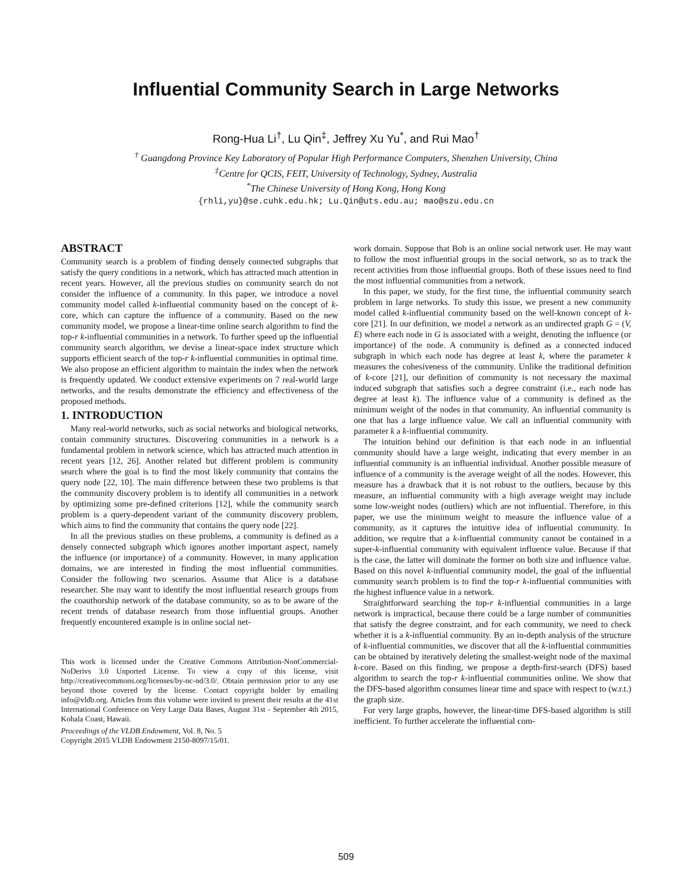Influential Community Search in Large Networks
Rong-Hua Li<sup>†</sup>, Lu Qin<sup>‡</sup>, Jeffrey Xu Yu<sup>*</sup>, and Rui Mao<sup>†</sup>
<sup>†</sup> Guangdong Province Key Laboratory of Popular High Performance Computers, Shenzhen University, China
<sup>‡</sup> Centre for QCIS, FEIT, University of Technology, Sydney, Australia
<sup>*</sup> The Chinese University of Hong Kong, Hong Kong
{rhli,yu}@se.cuhk.edu.hk; Lu.Qin@uts.edu.au; mao@szu.edu.cn
ABSTRACT
Community search is a problem of finding densely connected subgraphs that satisfy the query conditions in a network, which has attracted much attention in recent years. However, all the previous studies on community search do not consider the influence of a community. In this paper, we introduce a novel community model called k-influential community based on the concept of k-core, which can capture the influence of a community. Based on the new community model, we propose a linear-time online search algorithm to find the top-r k-influential communities in a network. To further speed up the influential community search algorithm, we devise a linear-space index structure which supports efficient search of the top-r k-influential communities in optimal time. We also propose an efficient algorithm to maintain the index when the network is frequently updated. We conduct extensive experiments on 7 real-world large networks, and the results demonstrate the efficiency and effectiveness of the proposed methods.
1. INTRODUCTION
Many real-world networks, such as social networks and biological networks, contain community structures. Discovering communities in a network is a fundamental problem in network science, which has attracted much attention in recent years [12, 26]. Another related but different problem is community search where the goal is to find the most likely community that contains the query node [22, 10]. The main difference between these two problems is that the community discovery problem is to identify all communities in a network by optimizing some pre-defined criterions [12], while the community search problem is a query-dependent variant of the community discovery problem, which aims to find the community that contains the query node [22].
In all the previous studies on these problems, a community is defined as a densely connected subgraph which ignores another important aspect, namely the influence (or importance) of a community. However, in many application domains, we are interested in finding the most influential communities. Consider the following two scenarios. Assume that Alice is a database researcher. She may want to identify the most influential research groups from the coauthorship network of the database community, so as to be aware of the recent trends of database research from those influential groups. Another frequently encountered example is in online social net-
This work is licensed under the Creative Commons Attribution-NonCommercial-NoDerivs 3.0 Unported License. To view a copy of this license, visit http://creativecommons.org/licenses/by-nc-nd/3.0/. Obtain permission prior to any use beyond those covered by the license. Contact copyright holder by emailing info@vldb.org. Articles from this volume were invited to present their results at the 41st International Conference on Very Large Data Bases, August 31st - September 4th 2015, Kohala Coast, Hawaii.
Proceedings of the VLDB Endowment, Vol. 8, No. 5
Copyright 2015 VLDB Endowment 2150-8097/15/01.
work domain. Suppose that Bob is an online social network user. He may want to follow the most influential groups in the social network, so as to track the recent activities from those influential groups. Both of these issues need to find the most influential communities from a network.
In this paper, we study, for the first time, the influential community search problem in large networks. To study this issue, we present a new community model called k-influential community based on the well-known concept of k-core [21]. In our definition, we model a network as an undirected graph G = (V, E) where each node in G is associated with a weight, denoting the influence (or importance) of the node. A community is defined as a connected induced subgraph in which each node has degree at least k, where the parameter k measures the cohesiveness of the community. Unlike the traditional definition of k-core [21], our definition of community is not necessary the maximal induced subgraph that satisfies such a degree constraint (i.e., each node has degree at least k). The influence value of a community is defined as the minimum weight of the nodes in that community. An influential community is one that has a large influence value. We call an influential community with parameter k a k-influential community.
The intuition behind our definition is that each node in an influential community should have a large weight, indicating that every member in an influential community is an influential individual. Another possible measure of influence of a community is the average weight of all the nodes. However, this measure has a drawback that it is not robust to the outliers, because by this measure, an influential community with a high average weight may include some low-weight nodes (outliers) which are not influential. Therefore, in this paper, we use the minimum weight to measure the influence value of a community, as it captures the intuitive idea of influential community. In addition, we require that a k-influential community cannot be contained in a super-k-influential community with equivalent influence value. Because if that is the case, the latter will dominate the former on both size and influence value. Based on this novel k-influential community model, the goal of the influential community search problem is to find the top-r k-influential communities with the highest influence value in a network.
Straightforward searching the top-r k-influential communities in a large network is impractical, because there could be a large number of communities that satisfy the degree constraint, and for each community, we need to check whether it is a k-influential community. By an in-depth analysis of the structure of k-influential communities, we discover that all the k-influential communities can be obtained by iteratively deleting the smallest-weight node of the maximal k-core. Based on this finding, we propose a depth-first-search (DFS) based algorithm to search the top-r k-influential communities online. We show that the DFS-based algorithm consumes linear time and space with respect to (w.r.t.) the graph size.
For very large graphs, however, the linear-time DFS-based algorithm is still inefficient. To further accelerate the influential com-
509